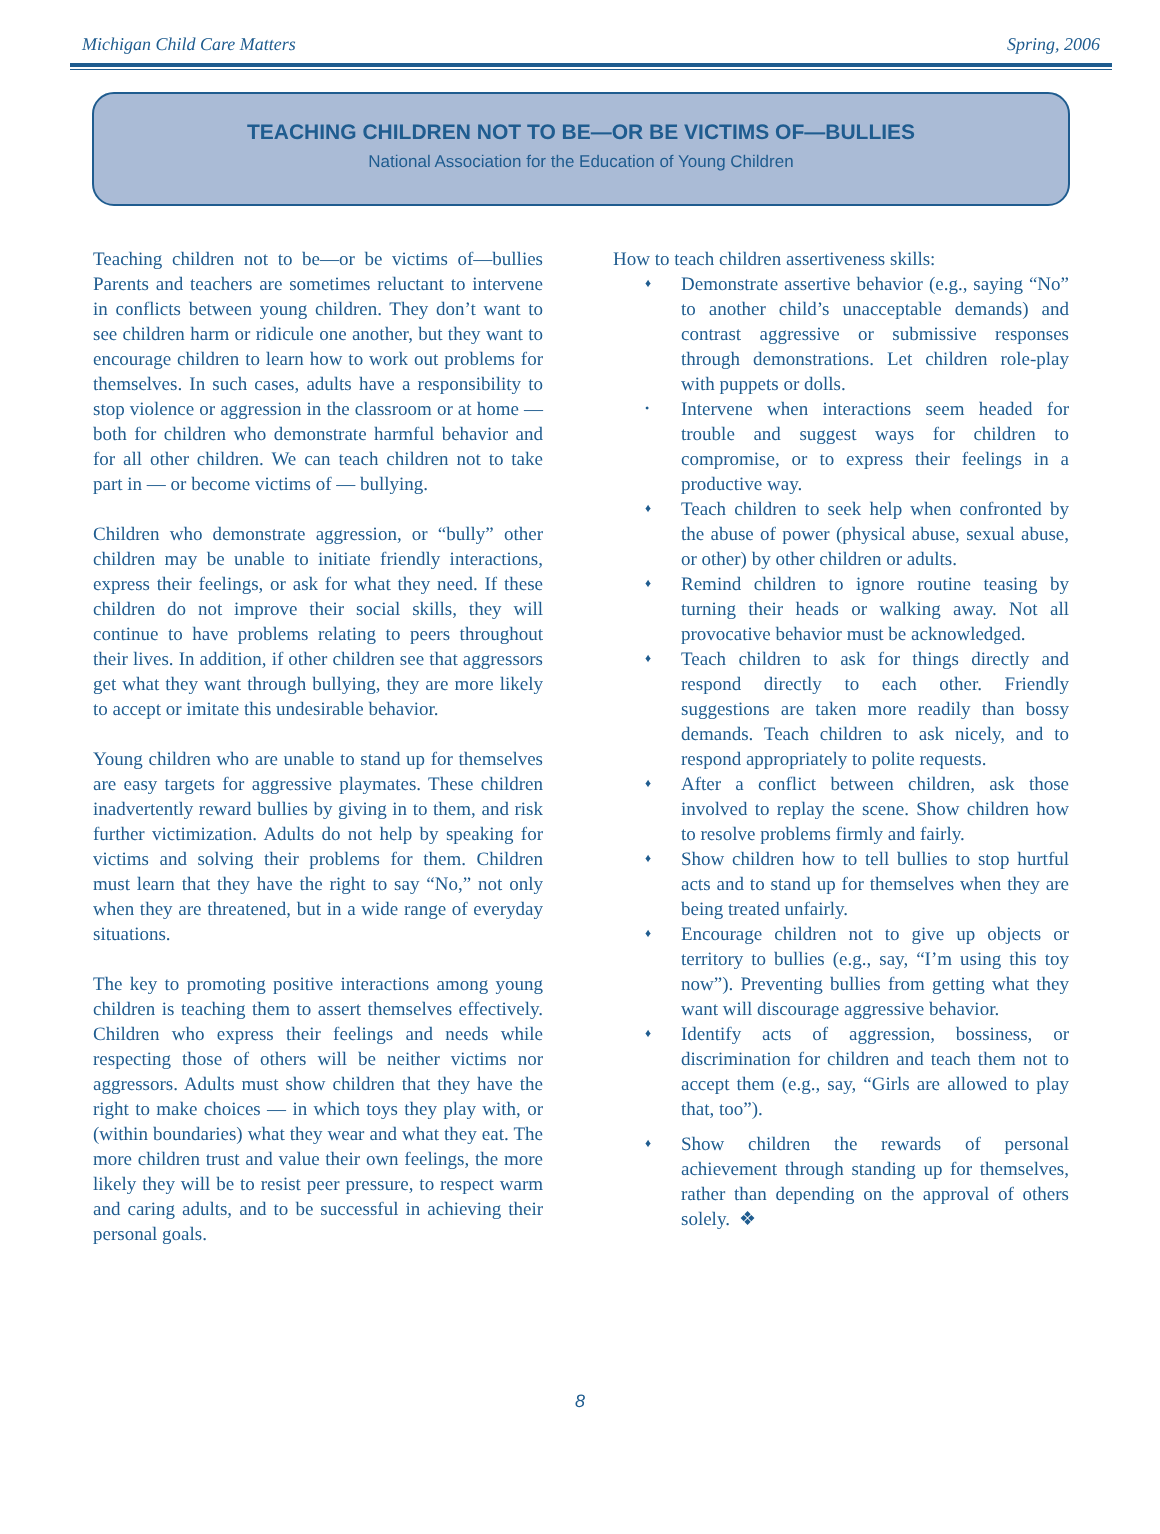Michigan Child Care Matters Spring, 2006
TEACHING CHILDREN NOT TO BE—OR BE VICTIMS OF—BULLIES
National Association for the Education of Young Children
Teaching children not to be—or be victims of—bullies Parents and teachers are sometimes reluctant to intervene in conflicts between young children. They don’t want to see children harm or ridicule one another, but they want to encourage children to learn how to work out problems for themselves. In such cases, adults have a responsibility to stop violence or aggression in the classroom or at home — both for children who demonstrate harmful behavior and for all other children. We can teach children not to take part in — or become victims of — bullying.
Children who demonstrate aggression, or “bully” other children may be unable to initiate friendly interactions, express their feelings, or ask for what they need. If these children do not improve their social skills, they will continue to have problems relating to peers throughout their lives. In addition, if other children see that aggressors get what they want through bullying, they are more likely to accept or imitate this undesirable behavior.
Young children who are unable to stand up for themselves are easy targets for aggressive playmates. These children inadvertently reward bullies by giving in to them, and risk further victimization. Adults do not help by speaking for victims and solving their problems for them. Children must learn that they have the right to say “No,” not only when they are threatened, but in a wide range of everyday situations.
The key to promoting positive interactions among young children is teaching them to assert themselves effectively. Children who express their feelings and needs while respecting those of others will be neither victims nor aggressors. Adults must show children that they have the right to make choices — in which toys they play with, or (within boundaries) what they wear and what they eat. The more children trust and value their own feelings, the more likely they will be to resist peer pressure, to respect warm and caring adults, and to be successful in achieving their personal goals.
How to teach children assertiveness skills:
♦ Demonstrate assertive behavior (e.g., saying “No” to another child’s unacceptable demands) and contrast aggressive or submissive responses through demonstrations. Let children role-play with puppets or dolls.
• Intervene when interactions seem headed for trouble and suggest ways for children to compromise, or to express their feelings in a productive way.
♦ Teach children to seek help when confronted by the abuse of power (physical abuse, sexual abuse, or other) by other children or adults.
♦ Remind children to ignore routine teasing by turning their heads or walking away. Not all provocative behavior must be acknowledged.
♦ Teach children to ask for things directly and respond directly to each other. Friendly suggestions are taken more readily than bossy demands. Teach children to ask nicely, and to respond appropriately to polite requests.
♦ After a conflict between children, ask those involved to replay the scene. Show children how to resolve problems firmly and fairly.
♦ Show children how to tell bullies to stop hurtful acts and to stand up for themselves when they are being treated unfairly.
♦ Encourage children not to give up objects or territory to bullies (e.g., say, “I’m using this toy now”). Preventing bullies from getting what they want will discourage aggressive behavior.
♦ Identify acts of aggression, bossiness, or discrimination for children and teach them not to accept them (e.g., say, “Girls are allowed to play that, too”).
♦ Show children the rewards of personal achievement through standing up for themselves, rather than depending on the approval of others solely. ❖
8